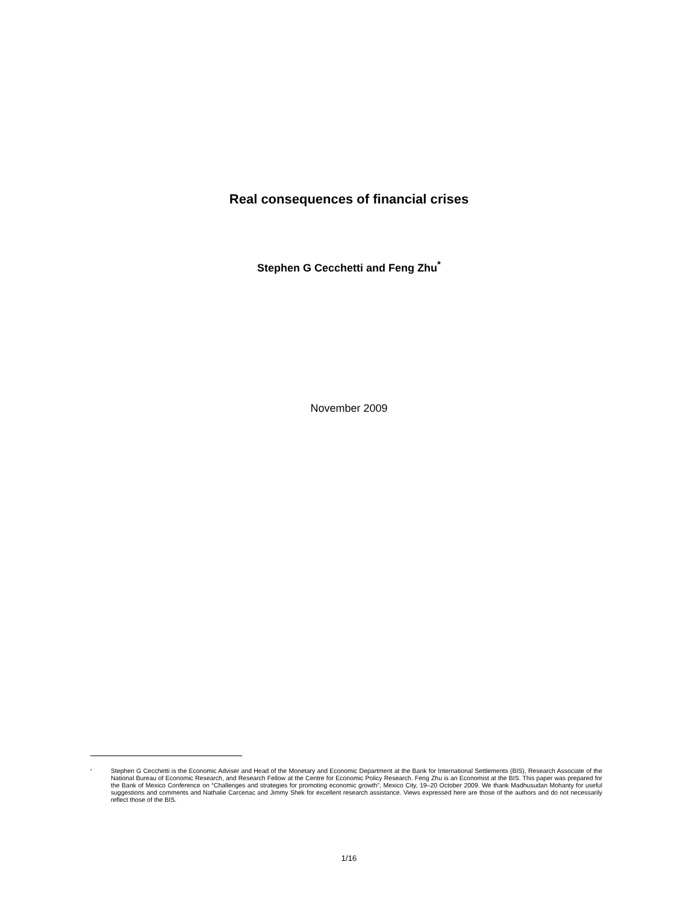Real consequences of financial crises
Stephen G Cecchetti and Feng Zhu<sup>*</sup>
November 2009
<sup>*</sup>
Stephen G Cecchetti is the Economic Adviser and Head of the Monetary and Economic Department at the Bank for International Settlements (BIS), Research Associate of the National Bureau of Economic Research, and Research Fellow at the Centre for Economic Policy Research. Feng Zhu is an Economist at the BIS. This paper was prepared for the Bank of Mexico Conference on “Challenges and strategies for promoting economic growth”, Mexico City, 19–20 October 2009. We thank Madhusudan Mohanty for useful suggestions and comments and Nathalie Carcenac and Jimmy Shek for excellent research assistance. Views expressed here are those of the authors and do not necessarily reflect those of the BIS.
1/16